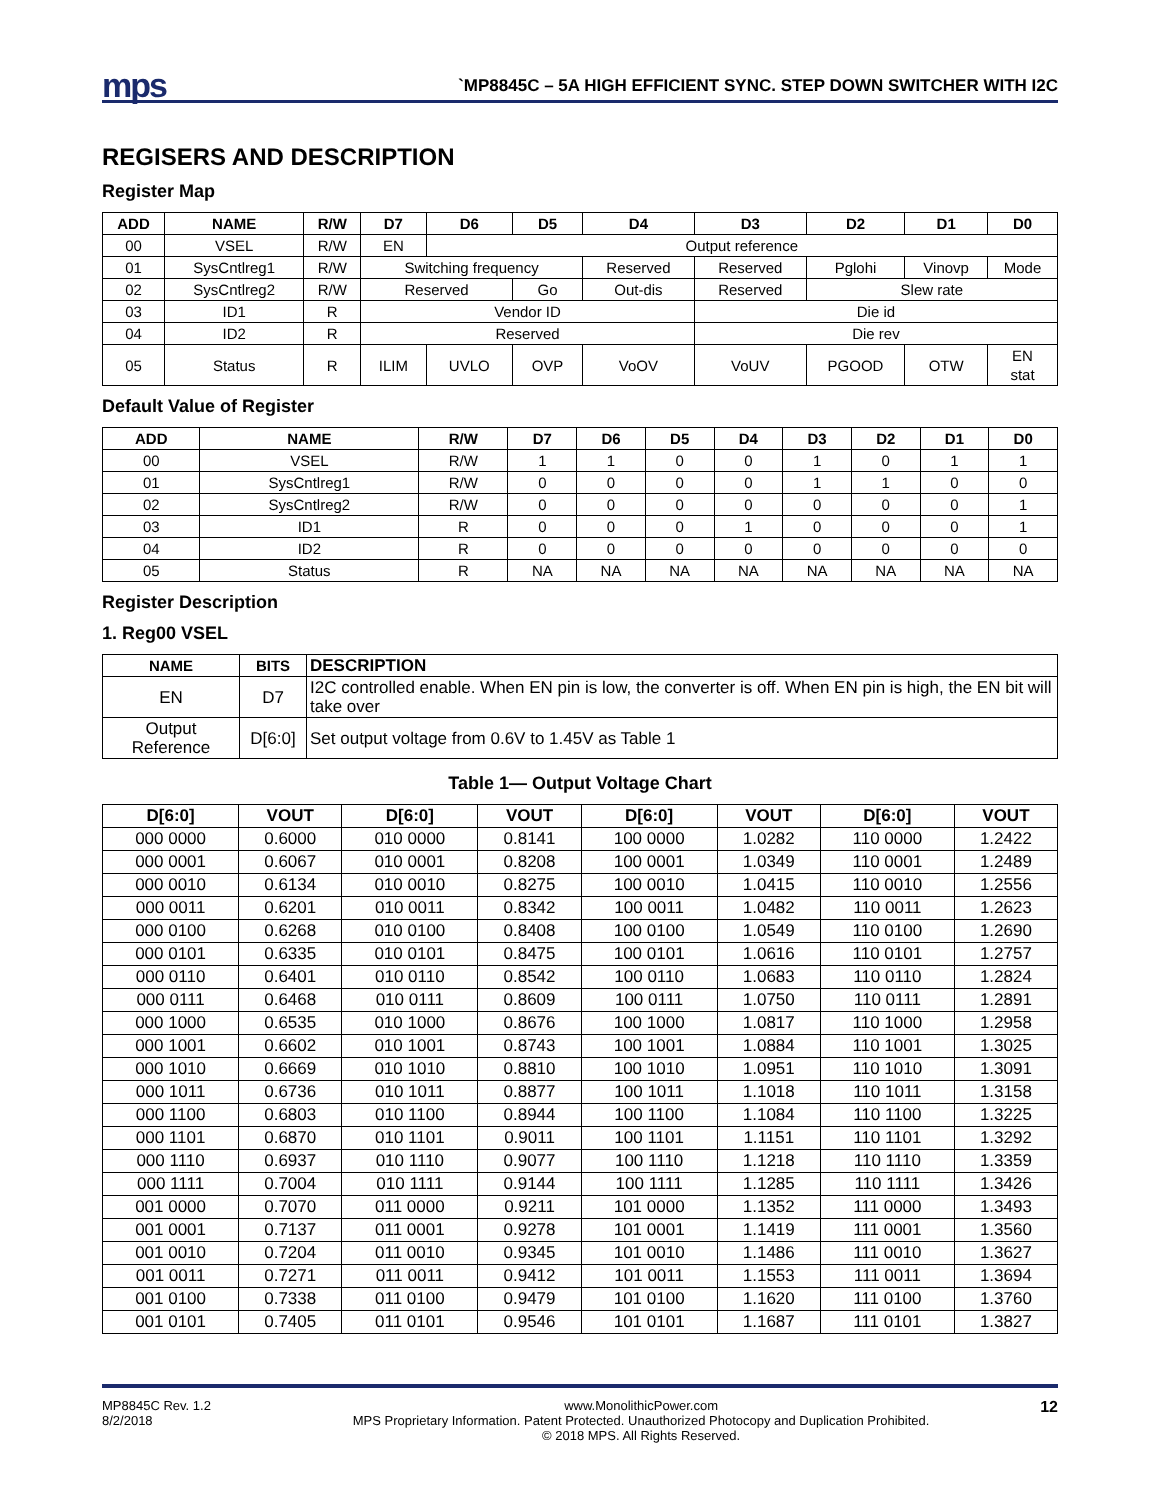mps
`MP8845C – 5A HIGH EFFICIENT SYNC. STEP DOWN SWITCHER WITH I2C
REGISERS AND DESCRIPTION
Register Map
| ADD | NAME | R/W | D7 | D6 | D5 | D4 | D3 | D2 | D1 | D0 |
| --- | --- | --- | --- | --- | --- | --- | --- | --- | --- | --- |
| 00 | VSEL | R/W | EN | Output reference | | | | | | |
| 01 | SysCntlreg1 | R/W | Switching frequency | | | Reserved | Reserved | Pglohi | Vinovp | Mode |
| 02 | SysCntlreg2 | R/W | Reserved | | Go | Out-dis | Reserved | Slew rate | | |
| 03 | ID1 | R | Vendor ID | | | | Die id | | | |
| 04 | ID2 | R | Reserved | | | | Die rev | | | |
| 05 | Status | R | ILIM | UVLO | OVP | VoOV | VoUV | PGOOD | OTW | EN stat |
Default Value of Register
| ADD | NAME | R/W | D7 | D6 | D5 | D4 | D3 | D2 | D1 | D0 |
| --- | --- | --- | --- | --- | --- | --- | --- | --- | --- | --- |
| 00 | VSEL | R/W | 1 | 1 | 0 | 0 | 1 | 0 | 1 | 1 |
| 01 | SysCntlreg1 | R/W | 0 | 0 | 0 | 0 | 1 | 1 | 0 | 0 |
| 02 | SysCntlreg2 | R/W | 0 | 0 | 0 | 0 | 0 | 0 | 0 | 1 |
| 03 | ID1 | R | 0 | 0 | 0 | 1 | 0 | 0 | 0 | 1 |
| 04 | ID2 | R | 0 | 0 | 0 | 0 | 0 | 0 | 0 | 0 |
| 05 | Status | R | NA | NA | NA | NA | NA | NA | NA | NA |
Register Description
1. Reg00 VSEL
| NAME | BITS | DESCRIPTION |
| --- | --- | --- |
| EN | D7 | I2C controlled enable. When EN pin is low, the converter is off. When EN pin is high, the EN bit will take over |
| Output Reference | D[6:0] | Set output voltage from 0.6V to 1.45V as Table 1 |
Table 1— Output Voltage Chart
| D[6:0] | VOUT | D[6:0] | VOUT | D[6:0] | VOUT | D[6:0] | VOUT |
| --- | --- | --- | --- | --- | --- | --- | --- |
| 000 0000 | 0.6000 | 010 0000 | 0.8141 | 100 0000 | 1.0282 | 110 0000 | 1.2422 |
| 000 0001 | 0.6067 | 010 0001 | 0.8208 | 100 0001 | 1.0349 | 110 0001 | 1.2489 |
| 000 0010 | 0.6134 | 010 0010 | 0.8275 | 100 0010 | 1.0415 | 110 0010 | 1.2556 |
| 000 0011 | 0.6201 | 010 0011 | 0.8342 | 100 0011 | 1.0482 | 110 0011 | 1.2623 |
| 000 0100 | 0.6268 | 010 0100 | 0.8408 | 100 0100 | 1.0549 | 110 0100 | 1.2690 |
| 000 0101 | 0.6335 | 010 0101 | 0.8475 | 100 0101 | 1.0616 | 110 0101 | 1.2757 |
| 000 0110 | 0.6401 | 010 0110 | 0.8542 | 100 0110 | 1.0683 | 110 0110 | 1.2824 |
| 000 0111 | 0.6468 | 010 0111 | 0.8609 | 100 0111 | 1.0750 | 110 0111 | 1.2891 |
| 000 1000 | 0.6535 | 010 1000 | 0.8676 | 100 1000 | 1.0817 | 110 1000 | 1.2958 |
| 000 1001 | 0.6602 | 010 1001 | 0.8743 | 100 1001 | 1.0884 | 110 1001 | 1.3025 |
| 000 1010 | 0.6669 | 010 1010 | 0.8810 | 100 1010 | 1.0951 | 110 1010 | 1.3091 |
| 000 1011 | 0.6736 | 010 1011 | 0.8877 | 100 1011 | 1.1018 | 110 1011 | 1.3158 |
| 000 1100 | 0.6803 | 010 1100 | 0.8944 | 100 1100 | 1.1084 | 110 1100 | 1.3225 |
| 000 1101 | 0.6870 | 010 1101 | 0.9011 | 100 1101 | 1.1151 | 110 1101 | 1.3292 |
| 000 1110 | 0.6937 | 010 1110 | 0.9077 | 100 1110 | 1.1218 | 110 1110 | 1.3359 |
| 000 1111 | 0.7004 | 010 1111 | 0.9144 | 100 1111 | 1.1285 | 110 1111 | 1.3426 |
| 001 0000 | 0.7070 | 011 0000 | 0.9211 | 101 0000 | 1.1352 | 111 0000 | 1.3493 |
| 001 0001 | 0.7137 | 011 0001 | 0.9278 | 101 0001 | 1.1419 | 111 0001 | 1.3560 |
| 001 0010 | 0.7204 | 011 0010 | 0.9345 | 101 0010 | 1.1486 | 111 0010 | 1.3627 |
| 001 0011 | 0.7271 | 011 0011 | 0.9412 | 101 0011 | 1.1553 | 111 0011 | 1.3694 |
| 001 0100 | 0.7338 | 011 0100 | 0.9479 | 101 0100 | 1.1620 | 111 0100 | 1.3760 |
| 001 0101 | 0.7405 | 011 0101 | 0.9546 | 101 0101 | 1.1687 | 111 0101 | 1.3827 |
MP8845C Rev. 1.2
8/2/2018
www.MonolithicPower.com
MPS Proprietary Information. Patent Protected. Unauthorized Photocopy and Duplication Prohibited.
© 2018 MPS. All Rights Reserved.
12